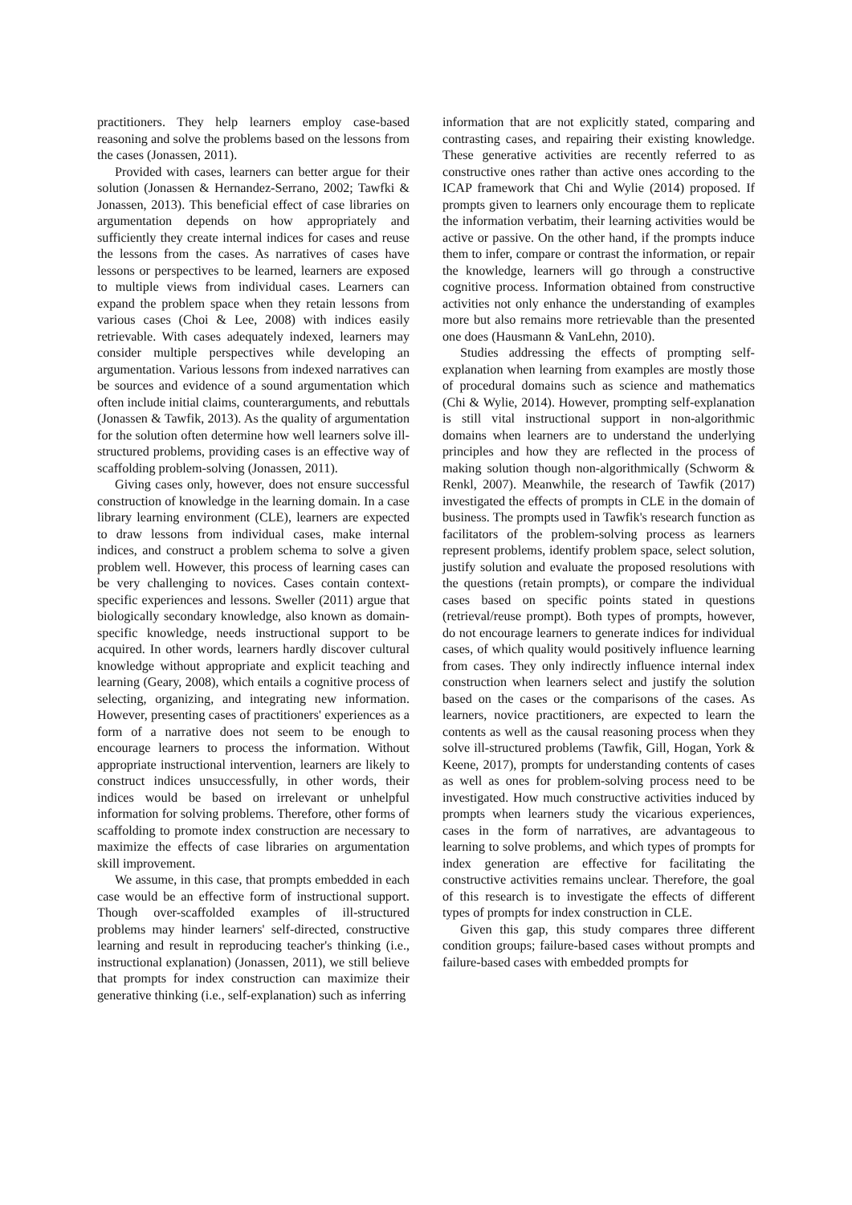practitioners. They help learners employ case-based reasoning and solve the problems based on the lessons from the cases (Jonassen, 2011).
Provided with cases, learners can better argue for their solution (Jonassen & Hernandez-Serrano, 2002; Tawfki & Jonassen, 2013). This beneficial effect of case libraries on argumentation depends on how appropriately and sufficiently they create internal indices for cases and reuse the lessons from the cases. As narratives of cases have lessons or perspectives to be learned, learners are exposed to multiple views from individual cases. Learners can expand the problem space when they retain lessons from various cases (Choi & Lee, 2008) with indices easily retrievable. With cases adequately indexed, learners may consider multiple perspectives while developing an argumentation. Various lessons from indexed narratives can be sources and evidence of a sound argumentation which often include initial claims, counterarguments, and rebuttals (Jonassen & Tawfik, 2013). As the quality of argumentation for the solution often determine how well learners solve ill-structured problems, providing cases is an effective way of scaffolding problem-solving (Jonassen, 2011).
Giving cases only, however, does not ensure successful construction of knowledge in the learning domain. In a case library learning environment (CLE), learners are expected to draw lessons from individual cases, make internal indices, and construct a problem schema to solve a given problem well. However, this process of learning cases can be very challenging to novices. Cases contain context-specific experiences and lessons. Sweller (2011) argue that biologically secondary knowledge, also known as domain-specific knowledge, needs instructional support to be acquired. In other words, learners hardly discover cultural knowledge without appropriate and explicit teaching and learning (Geary, 2008), which entails a cognitive process of selecting, organizing, and integrating new information. However, presenting cases of practitioners' experiences as a form of a narrative does not seem to be enough to encourage learners to process the information. Without appropriate instructional intervention, learners are likely to construct indices unsuccessfully, in other words, their indices would be based on irrelevant or unhelpful information for solving problems. Therefore, other forms of scaffolding to promote index construction are necessary to maximize the effects of case libraries on argumentation skill improvement.
We assume, in this case, that prompts embedded in each case would be an effective form of instructional support. Though over-scaffolded examples of ill-structured problems may hinder learners' self-directed, constructive learning and result in reproducing teacher's thinking (i.e., instructional explanation) (Jonassen, 2011), we still believe that prompts for index construction can maximize their generative thinking (i.e., self-explanation) such as inferring
information that are not explicitly stated, comparing and contrasting cases, and repairing their existing knowledge. These generative activities are recently referred to as constructive ones rather than active ones according to the ICAP framework that Chi and Wylie (2014) proposed. If prompts given to learners only encourage them to replicate the information verbatim, their learning activities would be active or passive. On the other hand, if the prompts induce them to infer, compare or contrast the information, or repair the knowledge, learners will go through a constructive cognitive process. Information obtained from constructive activities not only enhance the understanding of examples more but also remains more retrievable than the presented one does (Hausmann & VanLehn, 2010).
Studies addressing the effects of prompting self-explanation when learning from examples are mostly those of procedural domains such as science and mathematics (Chi & Wylie, 2014). However, prompting self-explanation is still vital instructional support in non-algorithmic domains when learners are to understand the underlying principles and how they are reflected in the process of making solution though non-algorithmically (Schworm & Renkl, 2007). Meanwhile, the research of Tawfik (2017) investigated the effects of prompts in CLE in the domain of business. The prompts used in Tawfik's research function as facilitators of the problem-solving process as learners represent problems, identify problem space, select solution, justify solution and evaluate the proposed resolutions with the questions (retain prompts), or compare the individual cases based on specific points stated in questions (retrieval/reuse prompt). Both types of prompts, however, do not encourage learners to generate indices for individual cases, of which quality would positively influence learning from cases. They only indirectly influence internal index construction when learners select and justify the solution based on the cases or the comparisons of the cases. As learners, novice practitioners, are expected to learn the contents as well as the causal reasoning process when they solve ill-structured problems (Tawfik, Gill, Hogan, York & Keene, 2017), prompts for understanding contents of cases as well as ones for problem-solving process need to be investigated. How much constructive activities induced by prompts when learners study the vicarious experiences, cases in the form of narratives, are advantageous to learning to solve problems, and which types of prompts for index generation are effective for facilitating the constructive activities remains unclear. Therefore, the goal of this research is to investigate the effects of different types of prompts for index construction in CLE.
Given this gap, this study compares three different condition groups; failure-based cases without prompts and failure-based cases with embedded prompts for